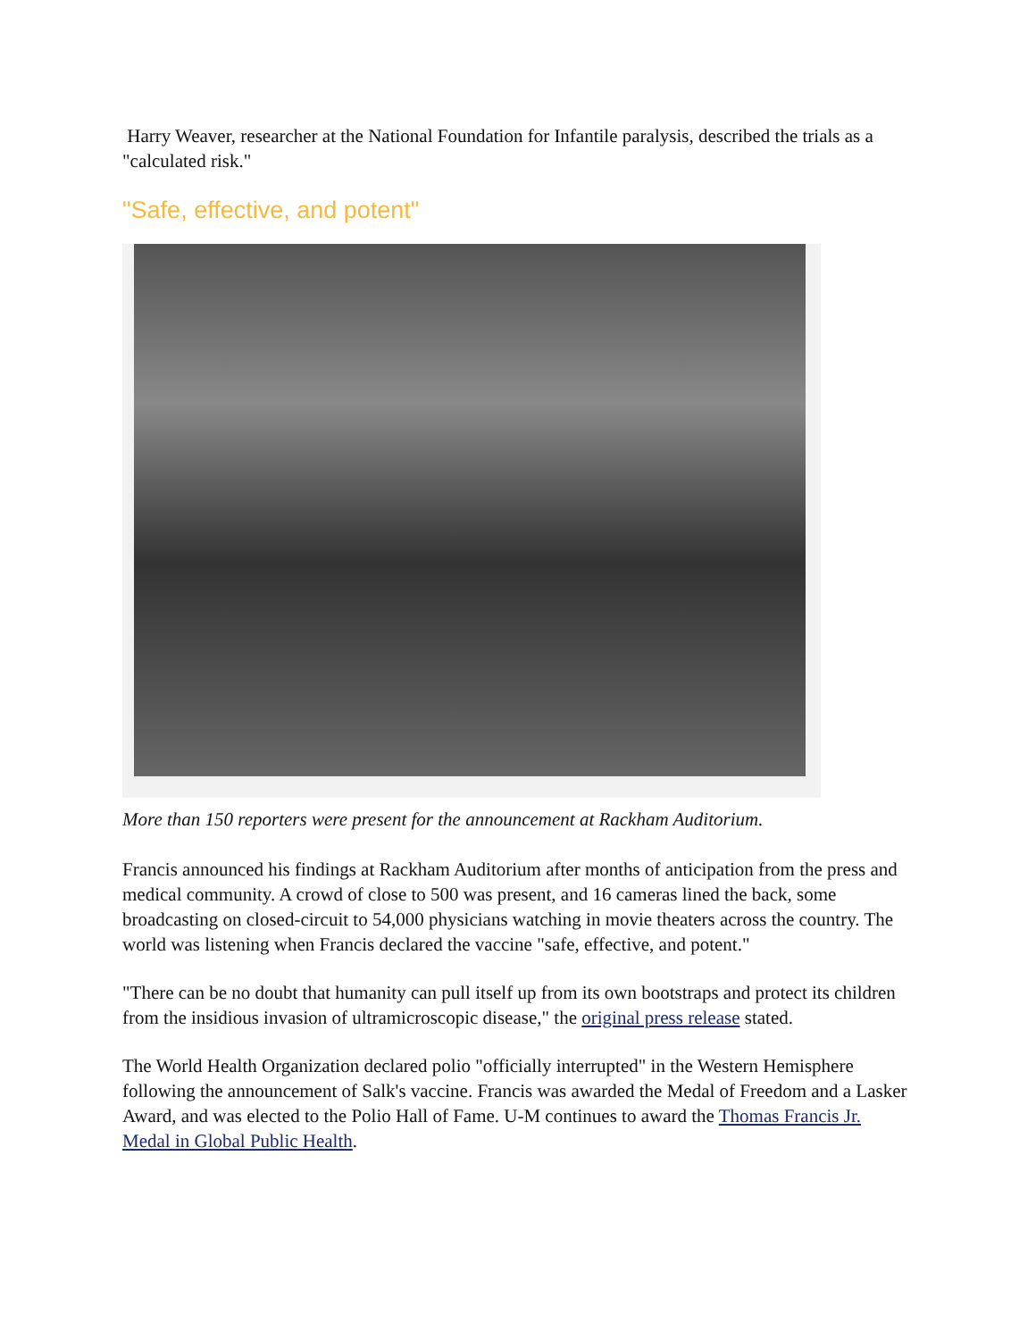Harry Weaver, researcher at the National Foundation for Infantile paralysis, described the trials as a "calculated risk."
"Safe, effective, and potent"
More than 150 reporters were present for the announcement at Rackham Auditorium.
Francis announced his findings at Rackham Auditorium after months of anticipation from the press and medical community. A crowd of close to 500 was present, and 16 cameras lined the back, some broadcasting on closed-circuit to 54,000 physicians watching in movie theaters across the country. The world was listening when Francis declared the vaccine "safe, effective, and potent."
"There can be no doubt that humanity can pull itself up from its own bootstraps and protect its children from the insidious invasion of ultramicroscopic disease," the original press release stated.
The World Health Organization declared polio "officially interrupted" in the Western Hemisphere following the announcement of Salk's vaccine. Francis was awarded the Medal of Freedom and a Lasker Award, and was elected to the Polio Hall of Fame. U-M continues to award the Thomas Francis Jr. Medal in Global Public Health.